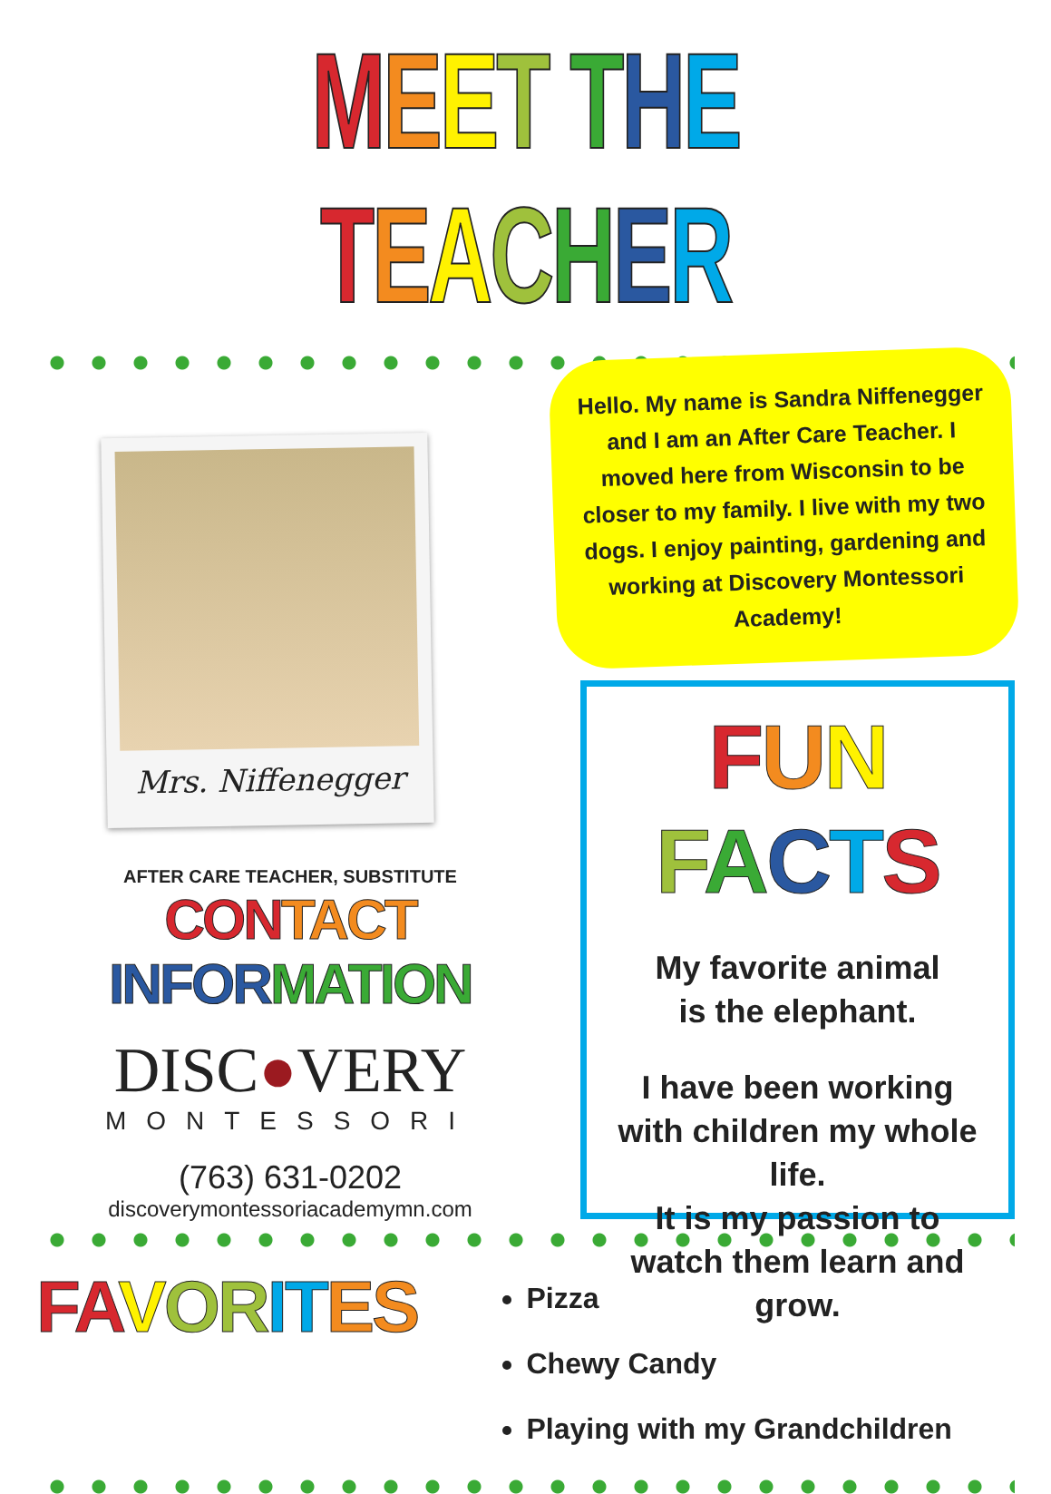MEET THE TEACHER
Mrs. Niffenegger
AFTER CARE TEACHER, SUBSTITUTE
CON TACT INFOR MATION
DISC●VERY
MONTESSORI
(763) 631-0202
discoverymontessoriacademymn.com
Hello. My name is Sandra Niffenegger and I am an After Care Teacher. I moved here from Wisconsin to be closer to my family. I live with my two dogs. I enjoy painting, gardening and working at Discovery Montessori Academy!
FUN FACTS
My favorite animal
is the elephant.
I have been working with children my whole life.
It is my passion to
watch them learn and grow.
FA VOR IT ES
Pizza
Chewy Candy
Playing with my Grandchildren